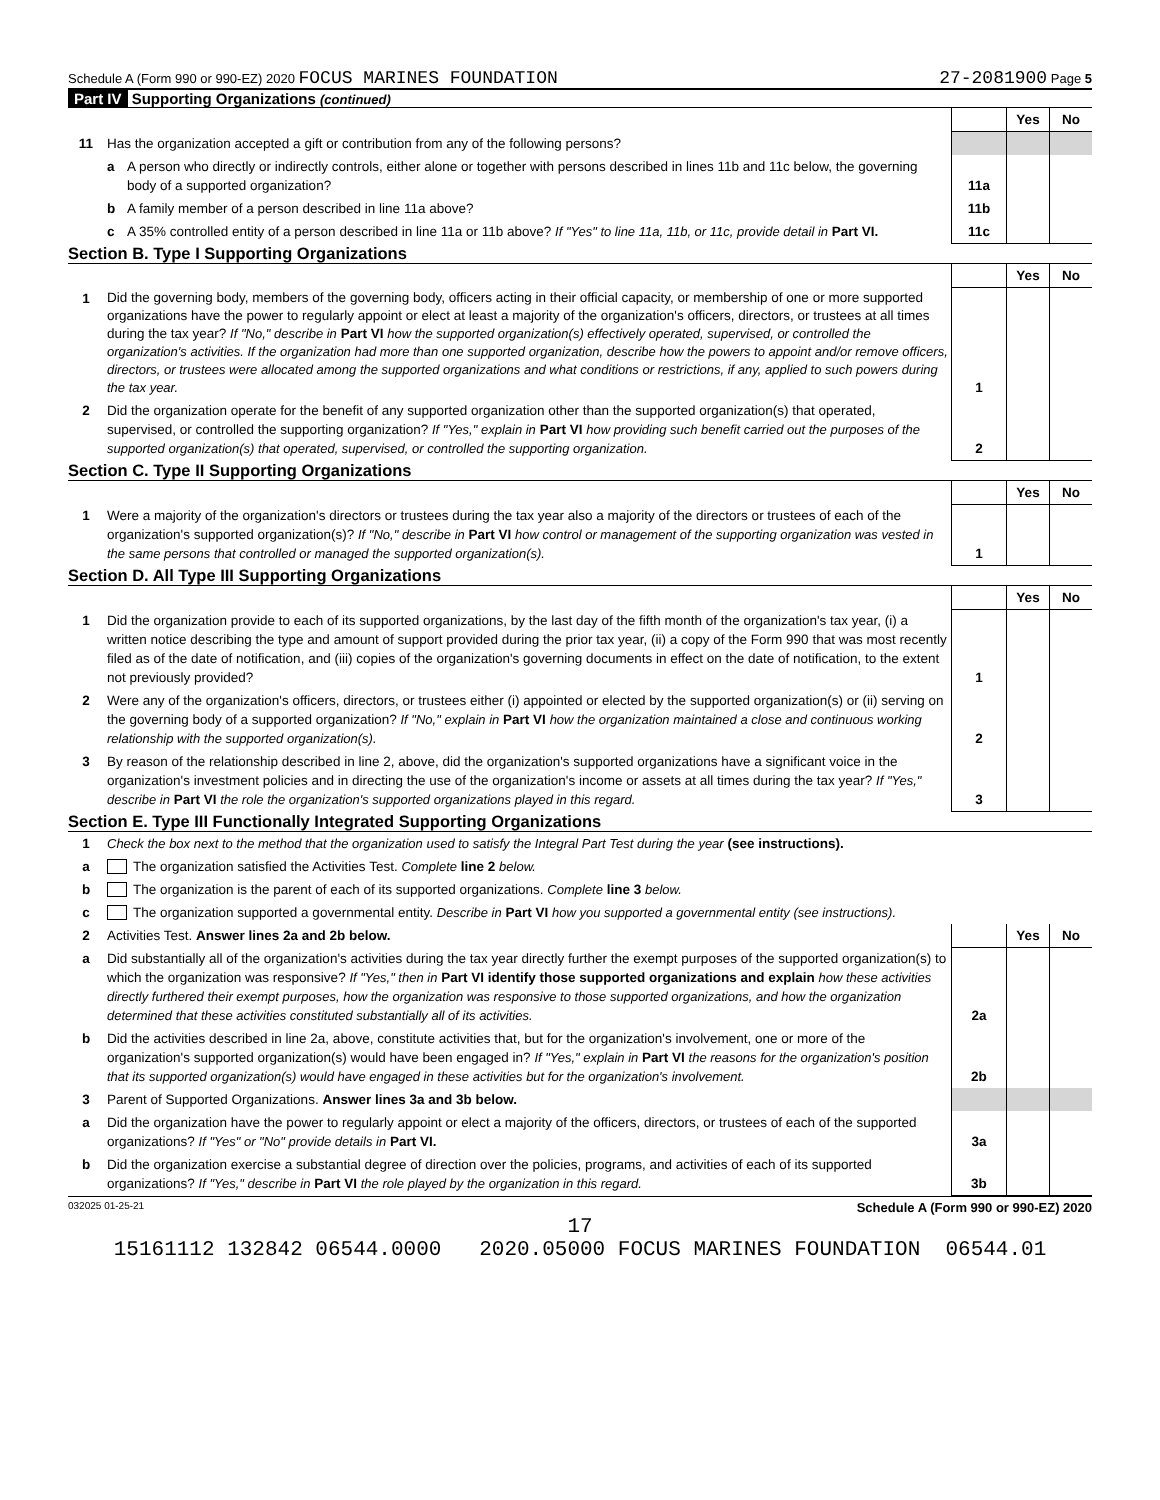Schedule A (Form 990 or 990-EZ) 2020 FOCUS MARINES FOUNDATION 27-2081900 Page 5
Part IV Supporting Organizations (continued)
| | | | | Yes | No |
| 11 | Has the organization accepted a gift or contribution from any of the following persons? | | | | |
| | a | A person who directly or indirectly controls, either alone or together with persons described in lines 11b and 11c below, the governing body of a supported organization? | 11a | | |
| | b | A family member of a person described in line 11a above? | 11b | | |
| | c | A 35% controlled entity of a person described in line 11a or 11b above? If "Yes" to line 11a, 11b, or 11c, provide detail in Part VI. | 11c | | |
Section B. Type I Supporting Organizations
| | | | Yes | No |
| 1 | Did the governing body, members of the governing body, officers acting in their official capacity, or membership of one or more supported organizations have the power to regularly appoint or elect at least a majority of the organization's officers, directors, or trustees at all times during the tax year? If "No," describe in Part VI how the supported organization(s) effectively operated, supervised, or controlled the organization's activities. If the organization had more than one supported organization, describe how the powers to appoint and/or remove officers, directors, or trustees were allocated among the supported organizations and what conditions or restrictions, if any, applied to such powers during the tax year. | 1 | | |
| 2 | Did the organization operate for the benefit of any supported organization other than the supported organization(s) that operated, supervised, or controlled the supporting organization? If "Yes," explain in Part VI how providing such benefit carried out the purposes of the supported organization(s) that operated, supervised, or controlled the supporting organization. | 2 | | |
Section C. Type II Supporting Organizations
| | | | Yes | No |
| 1 | Were a majority of the organization's directors or trustees during the tax year also a majority of the directors or trustees of each of the organization's supported organization(s)? If "No," describe in Part VI how control or management of the supporting organization was vested in the same persons that controlled or managed the supported organization(s). | 1 | | |
Section D. All Type III Supporting Organizations
| | | | Yes | No |
| 1 | Did the organization provide to each of its supported organizations, by the last day of the fifth month of the organization's tax year, (i) a written notice describing the type and amount of support provided during the prior tax year, (ii) a copy of the Form 990 that was most recently filed as of the date of notification, and (iii) copies of the organization's governing documents in effect on the date of notification, to the extent not previously provided? | 1 | | |
| 2 | Were any of the organization's officers, directors, or trustees either (i) appointed or elected by the supported organization(s) or (ii) serving on the governing body of a supported organization? If "No," explain in Part VI how the organization maintained a close and continuous working relationship with the supported organization(s). | 2 | | |
| 3 | By reason of the relationship described in line 2, above, did the organization's supported organizations have a significant voice in the organization's investment policies and in directing the use of the organization's income or assets at all times during the tax year? If "Yes," describe in Part VI the role the organization's supported organizations played in this regard. | 3 | | |
Section E. Type III Functionally Integrated Supporting Organizations
| 1 | Check the box next to the method that the organization used to satisfy the Integral Part Test during the year (see instructions). | | | |
| a | The organization satisfied the Activities Test. Complete line 2 below. | | | |
| b | The organization is the parent of each of its supported organizations. Complete line 3 below. | | | |
| c | The organization supported a governmental entity. Describe in Part VI how you supported a governmental entity (see instructions). | | | |
| 2 | Activities Test. Answer lines 2a and 2b below. | | Yes | No |
| a | Did substantially all of the organization's activities during the tax year directly further the exempt purposes of the supported organization(s) to which the organization was responsive? If "Yes," then in Part VI identify those supported organizations and explain how these activities directly furthered their exempt purposes, how the organization was responsive to those supported organizations, and how the organization determined that these activities constituted substantially all of its activities. | 2a | | |
| b | Did the activities described in line 2a, above, constitute activities that, but for the organization's involvement, one or more of the organization's supported organization(s) would have been engaged in? If "Yes," explain in Part VI the reasons for the organization's position that its supported organization(s) would have engaged in these activities but for the organization's involvement. | 2b | | |
| 3 | Parent of Supported Organizations. Answer lines 3a and 3b below. | | | |
| a | Did the organization have the power to regularly appoint or elect a majority of the officers, directors, or trustees of each of the supported organizations? If "Yes" or "No" provide details in Part VI. | 3a | | |
| b | Did the organization exercise a substantial degree of direction over the policies, programs, and activities of each of its supported organizations? If "Yes," describe in Part VI the role played by the organization in this regard. | 3b | | |
032025 01-25-21 Schedule A (Form 990 or 990-EZ) 2020
17
15161112 132842 06544.0000 2020.05000 FOCUS MARINES FOUNDATION 06544.01